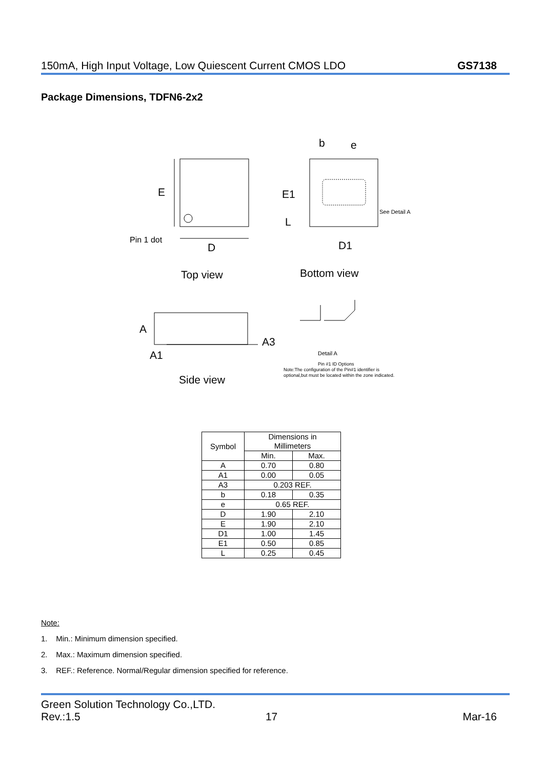150mA, High Input Voltage, Low Quiescent Current CMOS LDO GS7138
Package Dimensions, TDFN6-2x2
E
D
Pin 1 dot
b
e
E1
L
D1
See Detail A
Top view
Bottom view
A
A1
A3
Side view
Detail A
Pin #1 ID Options
Note:The configuration of the Pin#1 identifier is
optional,but must be located within the zone indicated.
| Symbol | Dimensions in Millimeters | |
| --- | --- | --- |
| | Min. | Max. |
| A | 0.70 | 0.80 |
| A1 | 0.00 | 0.05 |
| A3 | 0.203 REF. | |
| b | 0.18 | 0.35 |
| e | 0.65 REF. | |
| D | 1.90 | 2.10 |
| E | 1.90 | 2.10 |
| D1 | 1.00 | 1.45 |
| E1 | 0.50 | 0.85 |
| L | 0.25 | 0.45 |
Note:
1. Min.: Minimum dimension specified.
2. Max.: Maximum dimension specified.
3. REF.: Reference. Normal/Regular dimension specified for reference.
Green Solution Technology Co.,LTD.
Rev.:1.5 17 Mar-16